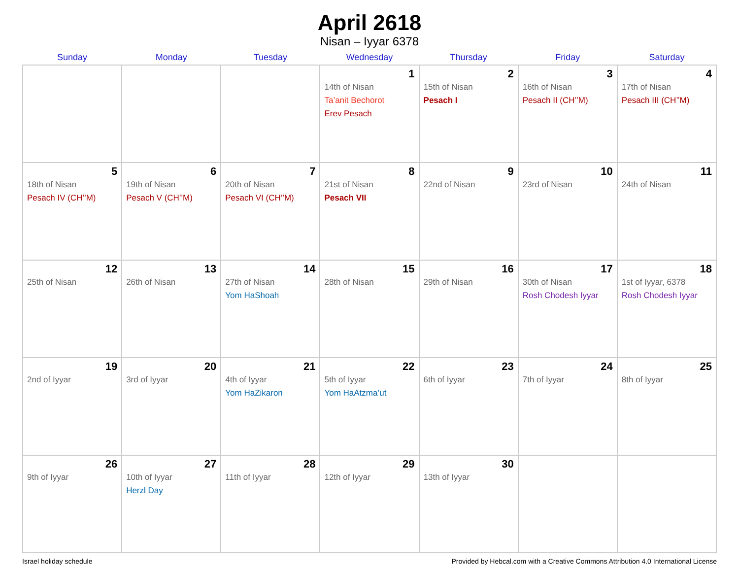April 2618
Nisan – Iyyar 6378
| Sunday | Monday | Tuesday | Wednesday | Thursday | Friday | Saturday |
| --- | --- | --- | --- | --- | --- | --- |
| | | | 1 14th of Nisan Ta’anit Bechorot Erev Pesach | 2 15th of Nisan Pesach I | 3 16th of Nisan Pesach II (CH’’M) | 4 17th of Nisan Pesach III (CH’’M) |
| 5 18th of Nisan Pesach IV (CH’’M) | 6 19th of Nisan Pesach V (CH’’M) | 7 20th of Nisan Pesach VI (CH’’M) | 8 21st of Nisan Pesach VII | 9 22nd of Nisan | 10 23rd of Nisan | 11 24th of Nisan |
| 12 25th of Nisan | 13 26th of Nisan | 14 27th of Nisan Yom HaShoah | 15 28th of Nisan | 16 29th of Nisan | 17 30th of Nisan Rosh Chodesh Iyyar | 18 1st of Iyyar, 6378 Rosh Chodesh Iyyar |
| 19 2nd of Iyyar | 20 3rd of Iyyar | 21 4th of Iyyar Yom HaZikaron | 22 5th of Iyyar Yom HaAtzma’ut | 23 6th of Iyyar | 24 7th of Iyyar | 25 8th of Iyyar |
| 26 9th of Iyyar | 27 10th of Iyyar Herzl Day | 28 11th of Iyyar | 29 12th of Iyyar | 30 13th of Iyyar | | |
Israel holiday schedule Provided by Hebcal.com with a Creative Commons Attribution 4.0 International License